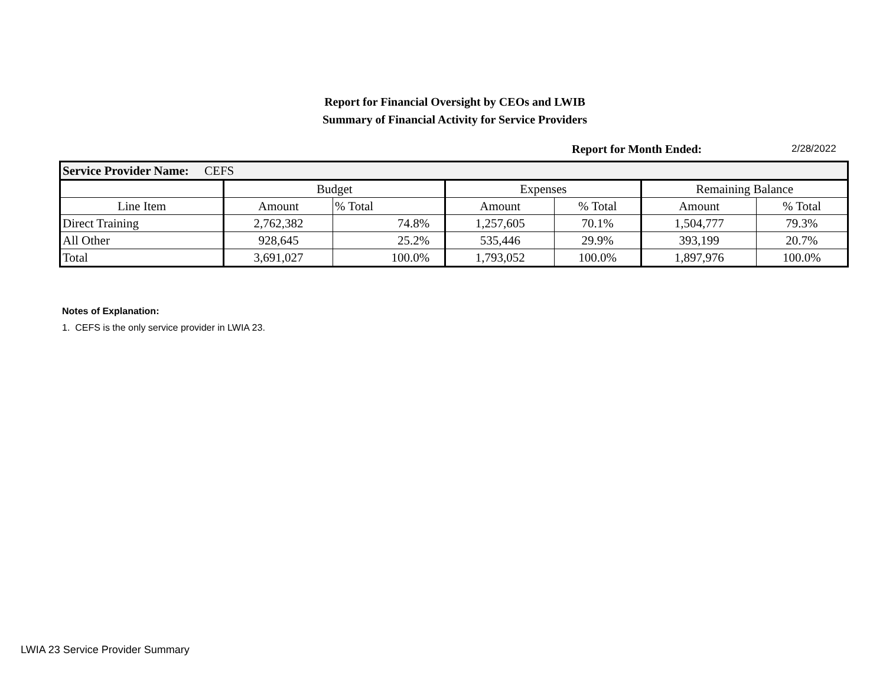Report for Financial Oversight by CEOs and LWIB
Summary of Financial Activity for Service Providers
Report for Month Ended: 2/28/2022
| Service Provider Name: CEFS | | | | | | |
| --- | --- | --- | --- | --- | --- | --- |
| | Budget | | Expenses | | Remaining Balance | |
| Line Item | Amount | % Total | Amount | % Total | Amount | % Total |
| Direct Training | 2,762,382 | 74.8% | 1,257,605 | 70.1% | 1,504,777 | 79.3% |
| All Other | 928,645 | 25.2% | 535,446 | 29.9% | 393,199 | 20.7% |
| Total | 3,691,027 | 100.0% | 1,793,052 | 100.0% | 1,897,976 | 100.0% |
Notes of Explanation:
1. CEFS is the only service provider in LWIA 23.
LWIA 23 Service Provider Summary